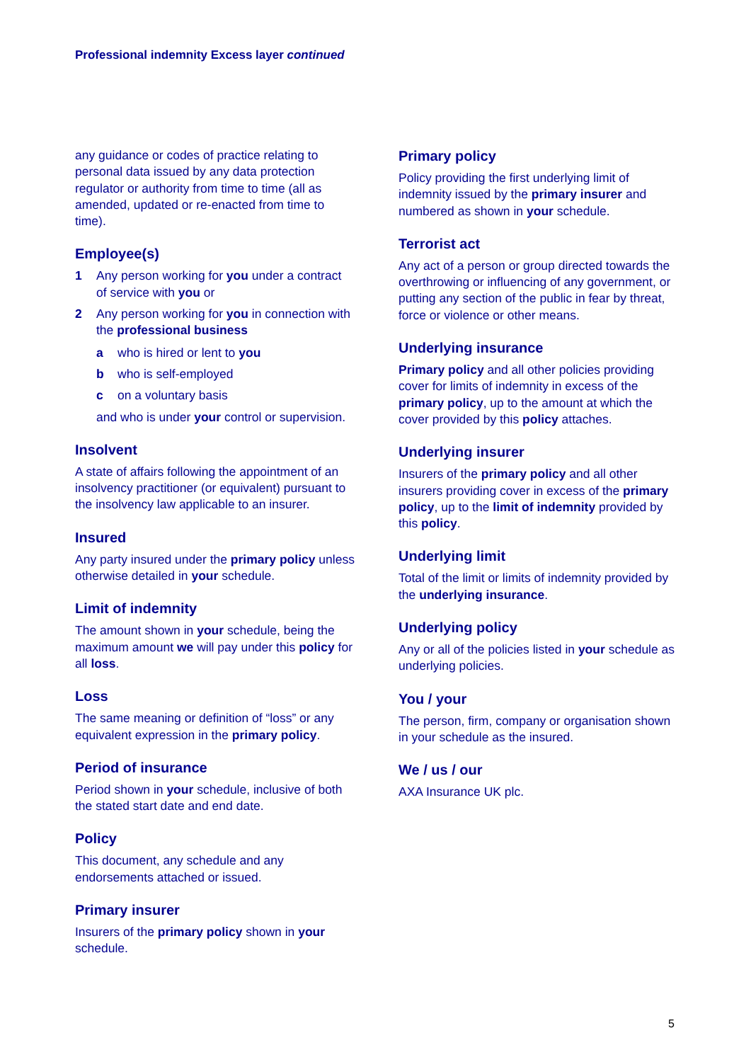Professional indemnity Excess layer continued
any guidance or codes of practice relating to personal data issued by any data protection regulator or authority from time to time (all as amended, updated or re-enacted from time to time).
Employee(s)
1 Any person working for you under a contract of service with you or
2 Any person working for you in connection with the professional business
a who is hired or lent to you
b who is self-employed
c on a voluntary basis
and who is under your control or supervision.
Insolvent
A state of affairs following the appointment of an insolvency practitioner (or equivalent) pursuant to the insolvency law applicable to an insurer.
Insured
Any party insured under the primary policy unless otherwise detailed in your schedule.
Limit of indemnity
The amount shown in your schedule, being the maximum amount we will pay under this policy for all loss.
Loss
The same meaning or definition of “loss” or any equivalent expression in the primary policy.
Period of insurance
Period shown in your schedule, inclusive of both the stated start date and end date.
Policy
This document, any schedule and any endorsements attached or issued.
Primary insurer
Insurers of the primary policy shown in your schedule.
Primary policy
Policy providing the first underlying limit of indemnity issued by the primary insurer and numbered as shown in your schedule.
Terrorist act
Any act of a person or group directed towards the overthrowing or influencing of any government, or putting any section of the public in fear by threat, force or violence or other means.
Underlying insurance
Primary policy and all other policies providing cover for limits of indemnity in excess of the primary policy, up to the amount at which the cover provided by this policy attaches.
Underlying insurer
Insurers of the primary policy and all other insurers providing cover in excess of the primary policy, up to the limit of indemnity provided by this policy.
Underlying limit
Total of the limit or limits of indemnity provided by the underlying insurance.
Underlying policy
Any or all of the policies listed in your schedule as underlying policies.
You / your
The person, firm, company or organisation shown in your schedule as the insured.
We / us / our
AXA Insurance UK plc.
5